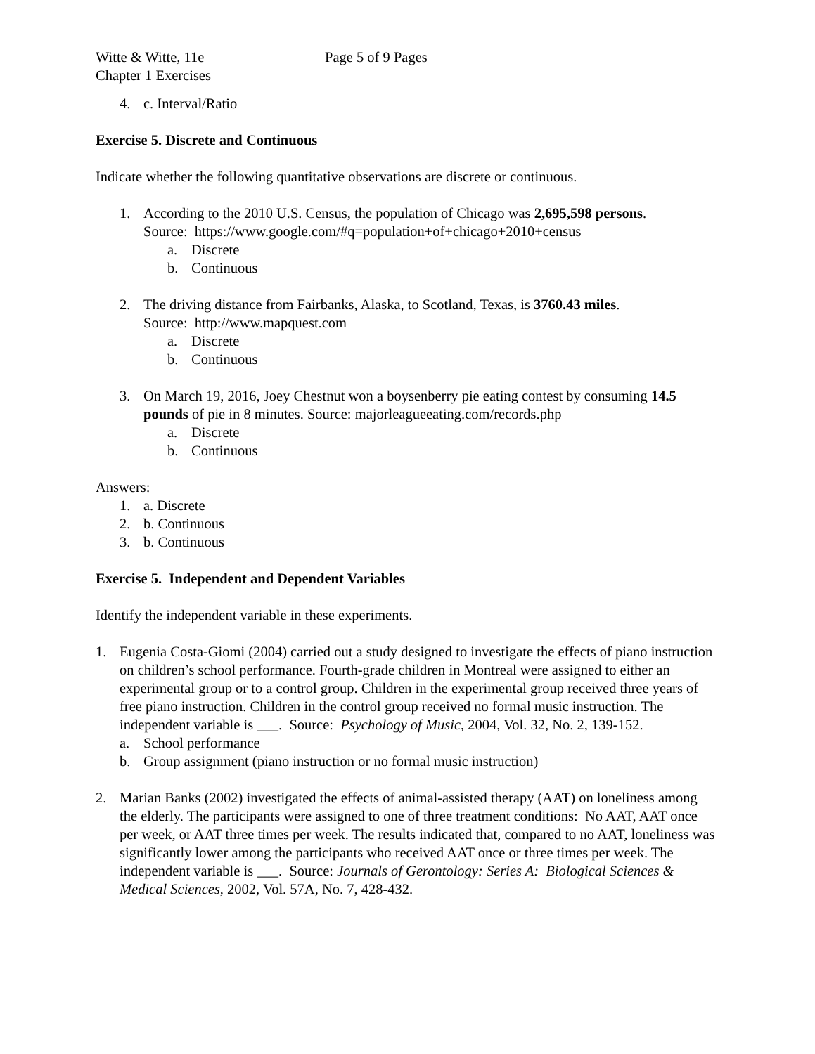Witte & Witte, 11e Page 5 of 9 Pages
Chapter 1 Exercises
4. c. Interval/Ratio
Exercise 5. Discrete and Continuous
Indicate whether the following quantitative observations are discrete or continuous.
1. According to the 2010 U.S. Census, the population of Chicago was 2,695,598 persons.
Source: https://www.google.com/#q=population+of+chicago+2010+census
a. Discrete
b. Continuous
2. The driving distance from Fairbanks, Alaska, to Scotland, Texas, is 3760.43 miles.
Source: http://www.mapquest.com
a. Discrete
b. Continuous
3. On March 19, 2016, Joey Chestnut won a boysenberry pie eating contest by consuming 14.5 pounds of pie in 8 minutes. Source: majorleagueeating.com/records.php
a. Discrete
b. Continuous
Answers:
1. a. Discrete
2. b. Continuous
3. b. Continuous
Exercise 5. Independent and Dependent Variables
Identify the independent variable in these experiments.
1. Eugenia Costa-Giomi (2004) carried out a study designed to investigate the effects of piano instruction on children’s school performance. Fourth-grade children in Montreal were assigned to either an experimental group or to a control group. Children in the experimental group received three years of free piano instruction. Children in the control group received no formal music instruction. The independent variable is ___. Source: Psychology of Music, 2004, Vol. 32, No. 2, 139-152.
a. School performance
b. Group assignment (piano instruction or no formal music instruction)
2. Marian Banks (2002) investigated the effects of animal-assisted therapy (AAT) on loneliness among the elderly. The participants were assigned to one of three treatment conditions: No AAT, AAT once per week, or AAT three times per week. The results indicated that, compared to no AAT, loneliness was significantly lower among the participants who received AAT once or three times per week. The independent variable is ___. Source: Journals of Gerontology: Series A: Biological Sciences & Medical Sciences, 2002, Vol. 57A, No. 7, 428-432.